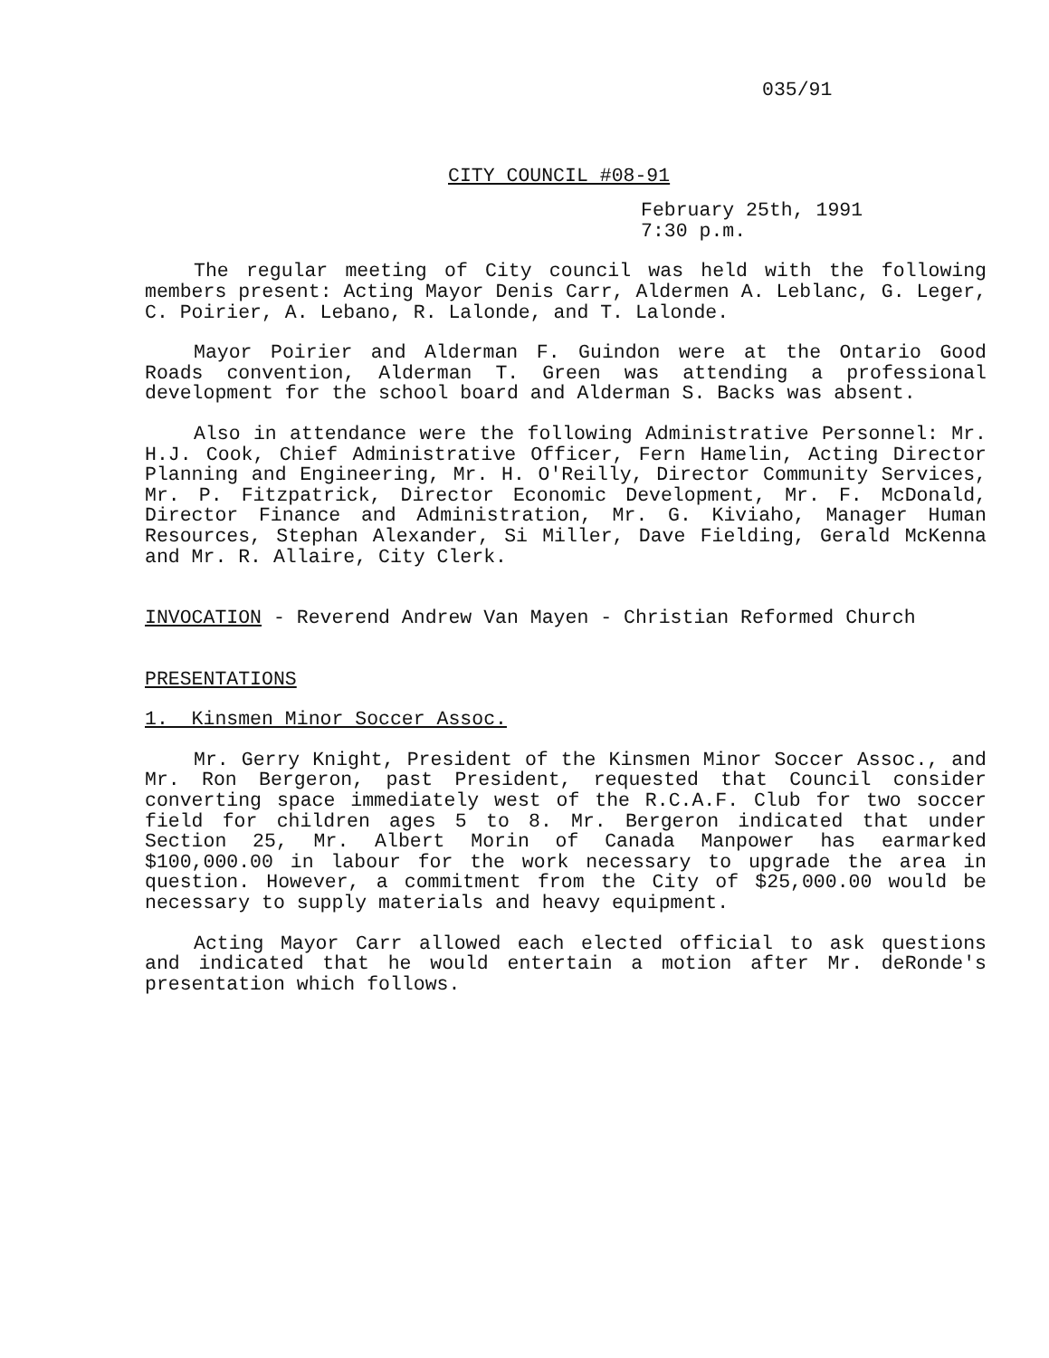035/91
CITY COUNCIL #08-91
February 25th, 1991
7:30 p.m.
The regular meeting of City council was held with the following members present: Acting Mayor Denis Carr, Aldermen A. Leblanc, G. Leger, C. Poirier, A. Lebano, R. Lalonde, and T. Lalonde.
Mayor Poirier and Alderman F. Guindon were at the Ontario Good Roads convention, Alderman T. Green was attending a professional development for the school board and Alderman S. Backs was absent.
Also in attendance were the following Administrative Personnel: Mr. H.J. Cook, Chief Administrative Officer, Fern Hamelin, Acting Director Planning and Engineering, Mr. H. O'Reilly, Director Community Services, Mr. P. Fitzpatrick, Director Economic Development, Mr. F. McDonald, Director Finance and Administration, Mr. G. Kiviaho, Manager Human Resources, Stephan Alexander, Si Miller, Dave Fielding, Gerald McKenna and Mr. R. Allaire, City Clerk.
INVOCATION - Reverend Andrew Van Mayen - Christian Reformed Church
PRESENTATIONS
1. Kinsmen Minor Soccer Assoc.
Mr. Gerry Knight, President of the Kinsmen Minor Soccer Assoc., and Mr. Ron Bergeron, past President, requested that Council consider converting space immediately west of the R.C.A.F. Club for two soccer field for children ages 5 to 8. Mr. Bergeron indicated that under Section 25, Mr. Albert Morin of Canada Manpower has earmarked $100,000.00 in labour for the work necessary to upgrade the area in question. However, a commitment from the City of $25,000.00 would be necessary to supply materials and heavy equipment.
Acting Mayor Carr allowed each elected official to ask questions and indicated that he would entertain a motion after Mr. deRonde's presentation which follows.